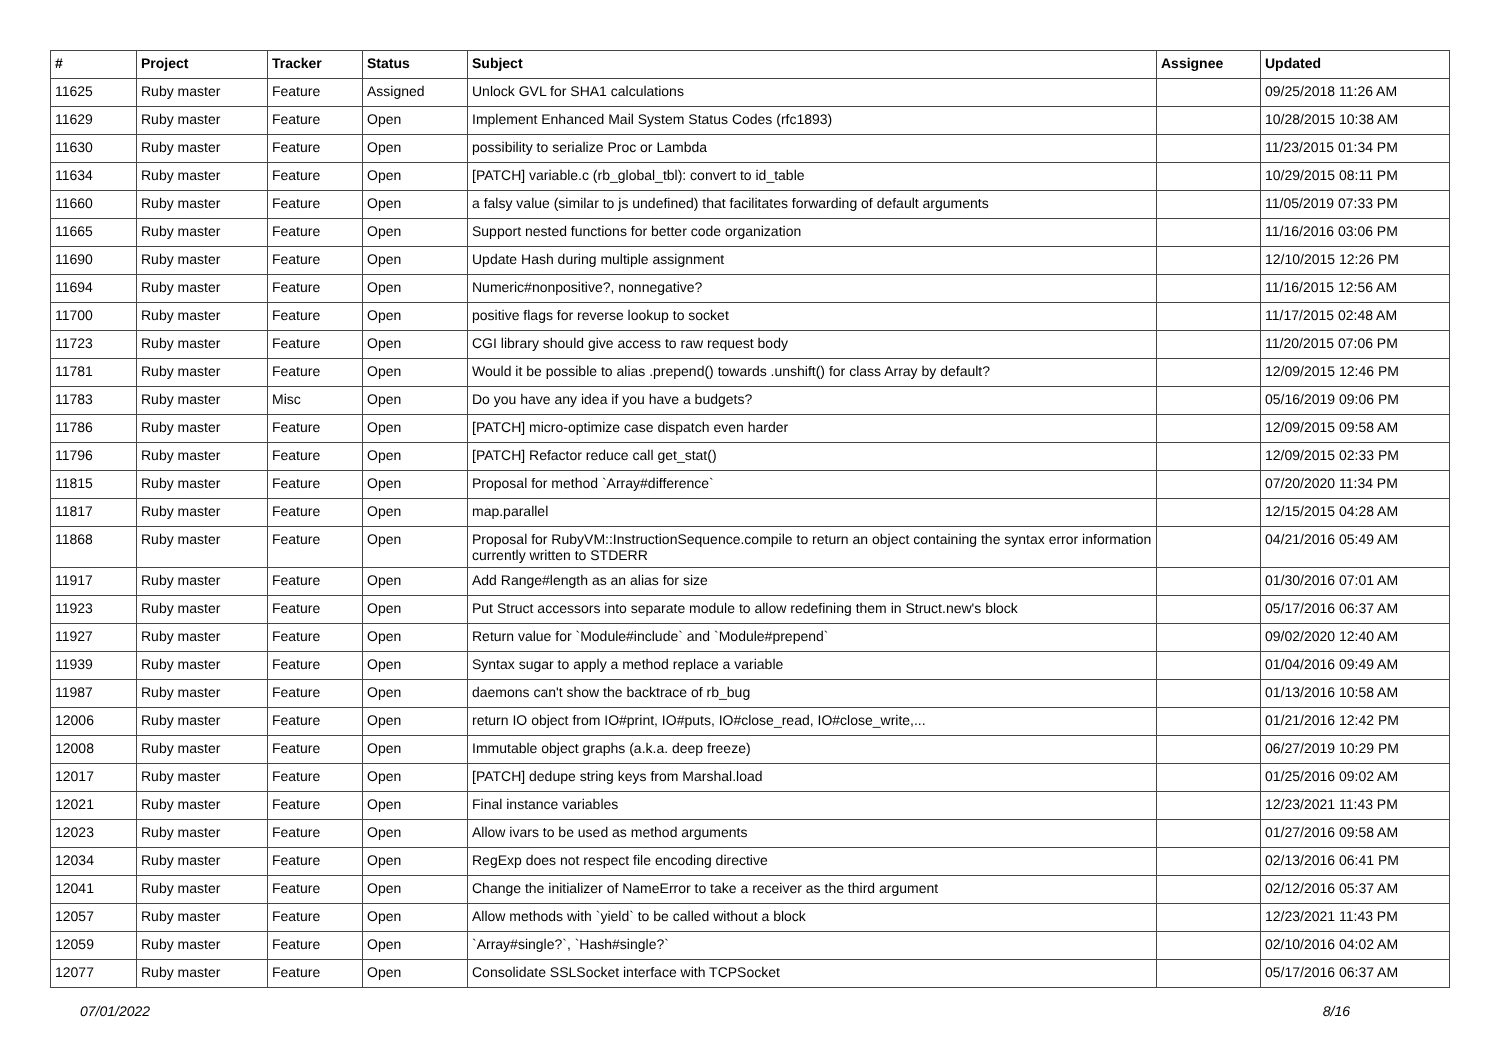| # | Project | Tracker | Status | Subject | Assignee | Updated |
| --- | --- | --- | --- | --- | --- | --- |
| 11625 | Ruby master | Feature | Assigned | Unlock GVL for SHA1 calculations | | 09/25/2018 11:26 AM |
| 11629 | Ruby master | Feature | Open | Implement Enhanced Mail System Status Codes (rfc1893) | | 10/28/2015 10:38 AM |
| 11630 | Ruby master | Feature | Open | possibility to serialize Proc or Lambda | | 11/23/2015 01:34 PM |
| 11634 | Ruby master | Feature | Open | [PATCH] variable.c (rb_global_tbl): convert to id_table | | 10/29/2015 08:11 PM |
| 11660 | Ruby master | Feature | Open | a falsy value (similar to js undefined) that facilitates forwarding of default arguments | | 11/05/2019 07:33 PM |
| 11665 | Ruby master | Feature | Open | Support nested functions for better code organization | | 11/16/2016 03:06 PM |
| 11690 | Ruby master | Feature | Open | Update Hash during multiple assignment | | 12/10/2015 12:26 PM |
| 11694 | Ruby master | Feature | Open | Numeric#nonpositive?, nonnegative? | | 11/16/2015 12:56 AM |
| 11700 | Ruby master | Feature | Open | positive flags for reverse lookup to socket | | 11/17/2015 02:48 AM |
| 11723 | Ruby master | Feature | Open | CGI library should give access to raw request body | | 11/20/2015 07:06 PM |
| 11781 | Ruby master | Feature | Open | Would it be possible to alias .prepend() towards .unshift() for class Array by default? | | 12/09/2015 12:46 PM |
| 11783 | Ruby master | Misc | Open | Do you have any idea if you have a budgets? | | 05/16/2019 09:06 PM |
| 11786 | Ruby master | Feature | Open | [PATCH] micro-optimize case dispatch even harder | | 12/09/2015 09:58 AM |
| 11796 | Ruby master | Feature | Open | [PATCH] Refactor reduce call get_stat() | | 12/09/2015 02:33 PM |
| 11815 | Ruby master | Feature | Open | Proposal for method `Array#difference` | | 07/20/2020 11:34 PM |
| 11817 | Ruby master | Feature | Open | map.parallel | | 12/15/2015 04:28 AM |
| 11868 | Ruby master | Feature | Open | Proposal for RubyVM::InstructionSequence.compile to return an object containing the syntax error information currently written to STDERR | | 04/21/2016 05:49 AM |
| 11917 | Ruby master | Feature | Open | Add Range#length as an alias for size | | 01/30/2016 07:01 AM |
| 11923 | Ruby master | Feature | Open | Put Struct accessors into separate module to allow redefining them in Struct.new's block | | 05/17/2016 06:37 AM |
| 11927 | Ruby master | Feature | Open | Return value for `Module#include` and `Module#prepend` | | 09/02/2020 12:40 AM |
| 11939 | Ruby master | Feature | Open | Syntax sugar to apply a method replace a variable | | 01/04/2016 09:49 AM |
| 11987 | Ruby master | Feature | Open | daemons can't show the backtrace of rb_bug | | 01/13/2016 10:58 AM |
| 12006 | Ruby master | Feature | Open | return IO object from IO#print, IO#puts, IO#close_read, IO#close_write,... | | 01/21/2016 12:42 PM |
| 12008 | Ruby master | Feature | Open | Immutable object graphs (a.k.a. deep freeze) | | 06/27/2019 10:29 PM |
| 12017 | Ruby master | Feature | Open | [PATCH] dedupe string keys from Marshal.load | | 01/25/2016 09:02 AM |
| 12021 | Ruby master | Feature | Open | Final instance variables | | 12/23/2021 11:43 PM |
| 12023 | Ruby master | Feature | Open | Allow ivars to be used as method arguments | | 01/27/2016 09:58 AM |
| 12034 | Ruby master | Feature | Open | RegExp does not respect file encoding directive | | 02/13/2016 06:41 PM |
| 12041 | Ruby master | Feature | Open | Change the initializer of NameError to take a receiver as the third argument | | 02/12/2016 05:37 AM |
| 12057 | Ruby master | Feature | Open | Allow methods with `yield` to be called without a block | | 12/23/2021 11:43 PM |
| 12059 | Ruby master | Feature | Open | `Array#single?`, `Hash#single?` | | 02/10/2016 04:02 AM |
| 12077 | Ruby master | Feature | Open | Consolidate SSLSocket interface with TCPSocket | | 05/17/2016 06:37 AM |
07/01/2022 8/16